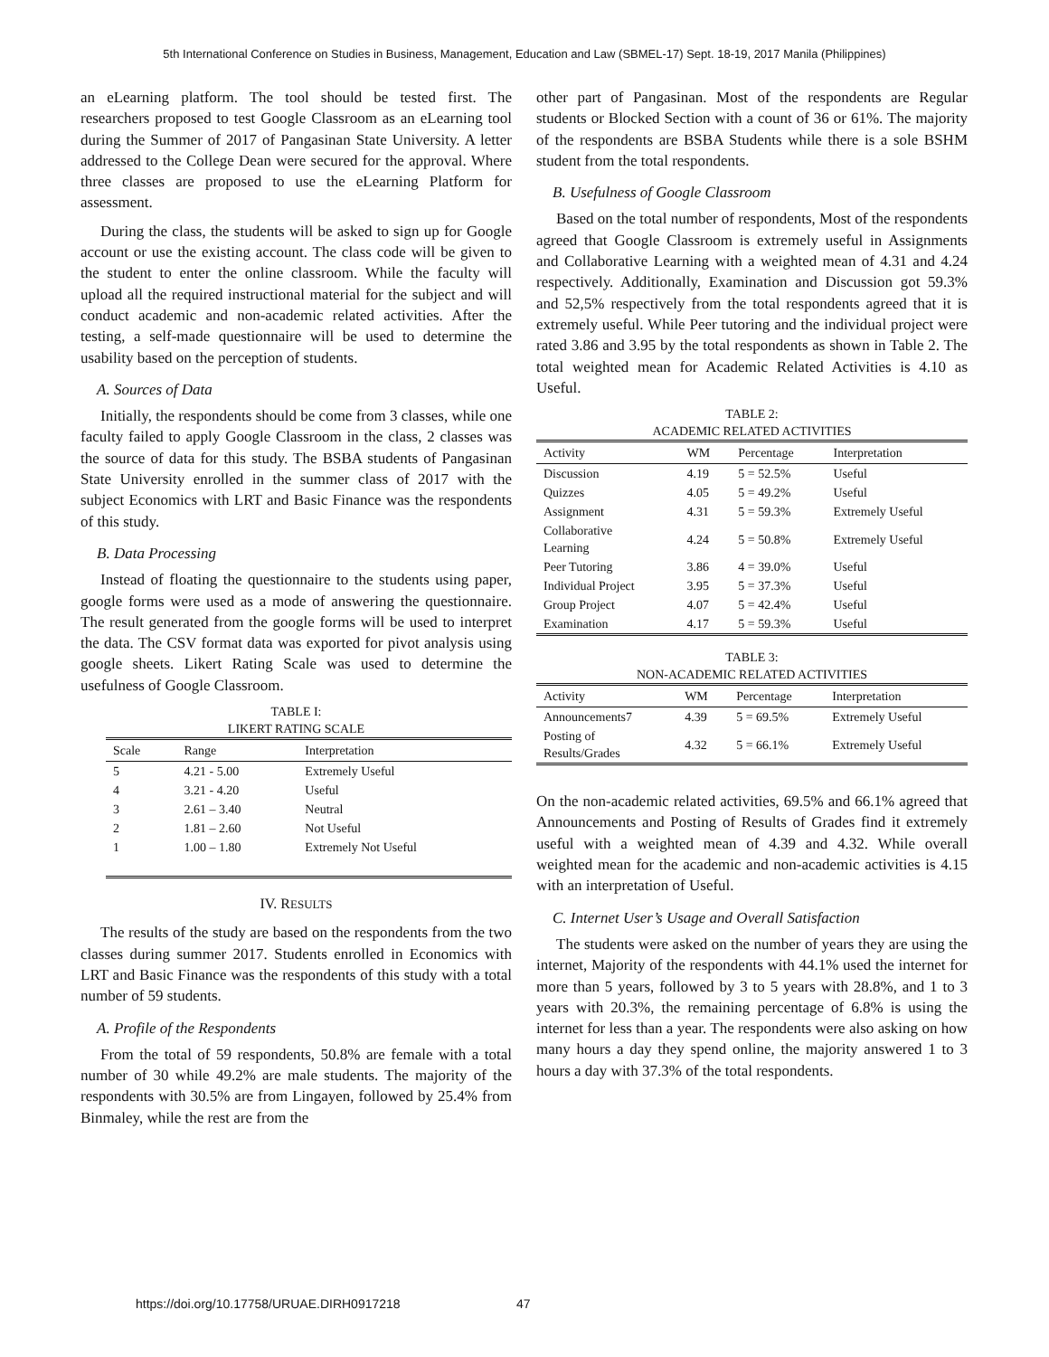5th International Conference on Studies in Business, Management, Education and Law (SBMEL-17) Sept. 18-19, 2017 Manila (Philippines)
an eLearning platform. The tool should be tested first. The researchers proposed to test Google Classroom as an eLearning tool during the Summer of 2017 of Pangasinan State University. A letter addressed to the College Dean were secured for the approval. Where three classes are proposed to use the eLearning Platform for assessment.
During the class, the students will be asked to sign up for Google account or use the existing account. The class code will be given to the student to enter the online classroom. While the faculty will upload all the required instructional material for the subject and will conduct academic and non-academic related activities. After the testing, a self-made questionnaire will be used to determine the usability based on the perception of students.
A. Sources of Data
Initially, the respondents should be come from 3 classes, while one faculty failed to apply Google Classroom in the class, 2 classes was the source of data for this study. The BSBA students of Pangasinan State University enrolled in the summer class of 2017 with the subject Economics with LRT and Basic Finance was the respondents of this study.
B. Data Processing
Instead of floating the questionnaire to the students using paper, google forms were used as a mode of answering the questionnaire. The result generated from the google forms will be used to interpret the data. The CSV format data was exported for pivot analysis using google sheets. Likert Rating Scale was used to determine the usefulness of Google Classroom.
TABLE I:
LIKERT RATING SCALE
| Scale | Range | Interpretation |
| --- | --- | --- |
| 5 | 4.21 - 5.00 | Extremely Useful |
| 4 | 3.21 - 4.20 | Useful |
| 3 | 2.61 – 3.40 | Neutral |
| 2 | 1.81 – 2.60 | Not Useful |
| 1 | 1.00 – 1.80 | Extremely Not Useful |
IV. RESULTS
The results of the study are based on the respondents from the two classes during summer 2017. Students enrolled in Economics with LRT and Basic Finance was the respondents of this study with a total number of 59 students.
A. Profile of the Respondents
From the total of 59 respondents, 50.8% are female with a total number of 30 while 49.2% are male students. The majority of the respondents with 30.5% are from Lingayen, followed by 25.4% from Binmaley, while the rest are from the
other part of Pangasinan. Most of the respondents are Regular students or Blocked Section with a count of 36 or 61%. The majority of the respondents are BSBA Students while there is a sole BSHM student from the total respondents.
B. Usefulness of Google Classroom
Based on the total number of respondents, Most of the respondents agreed that Google Classroom is extremely useful in Assignments and Collaborative Learning with a weighted mean of 4.31 and 4.24 respectively. Additionally, Examination and Discussion got 59.3% and 52,5% respectively from the total respondents agreed that it is extremely useful. While Peer tutoring and the individual project were rated 3.86 and 3.95 by the total respondents as shown in Table 2. The total weighted mean for Academic Related Activities is 4.10 as Useful.
TABLE 2:
ACADEMIC RELATED ACTIVITIES
| Activity | WM | Percentage | Interpretation |
| --- | --- | --- | --- |
| Discussion | 4.19 | 5 = 52.5% | Useful |
| Quizzes | 4.05 | 5 = 49.2% | Useful |
| Assignment | 4.31 | 5 = 59.3% | Extremely Useful |
| Collaborative Learning | 4.24 | 5 = 50.8% | Extremely Useful |
| Peer Tutoring | 3.86 | 4 = 39.0% | Useful |
| Individual Project | 3.95 | 5 = 37.3% | Useful |
| Group Project | 4.07 | 5 = 42.4% | Useful |
| Examination | 4.17 | 5 = 59.3% | Useful |
TABLE 3:
NON-ACADEMIC RELATED ACTIVITIES
| Activity | WM | Percentage | Interpretation |
| --- | --- | --- | --- |
| Announcements7 | 4.39 | 5 = 69.5% | Extremely Useful |
| Posting of Results/Grades | 4.32 | 5 = 66.1% | Extremely Useful |
On the non-academic related activities, 69.5% and 66.1% agreed that Announcements and Posting of Results of Grades find it extremely useful with a weighted mean of 4.39 and 4.32. While overall weighted mean for the academic and non-academic activities is 4.15 with an interpretation of Useful.
C. Internet User’s Usage and Overall Satisfaction
The students were asked on the number of years they are using the internet, Majority of the respondents with 44.1% used the internet for more than 5 years, followed by 3 to 5 years with 28.8%, and 1 to 3 years with 20.3%, the remaining percentage of 6.8% is using the internet for less than a year. The respondents were also asking on how many hours a day they spend online, the majority answered 1 to 3 hours a day with 37.3% of the total respondents.
https://doi.org/10.17758/URUAE.DIRH0917218
47